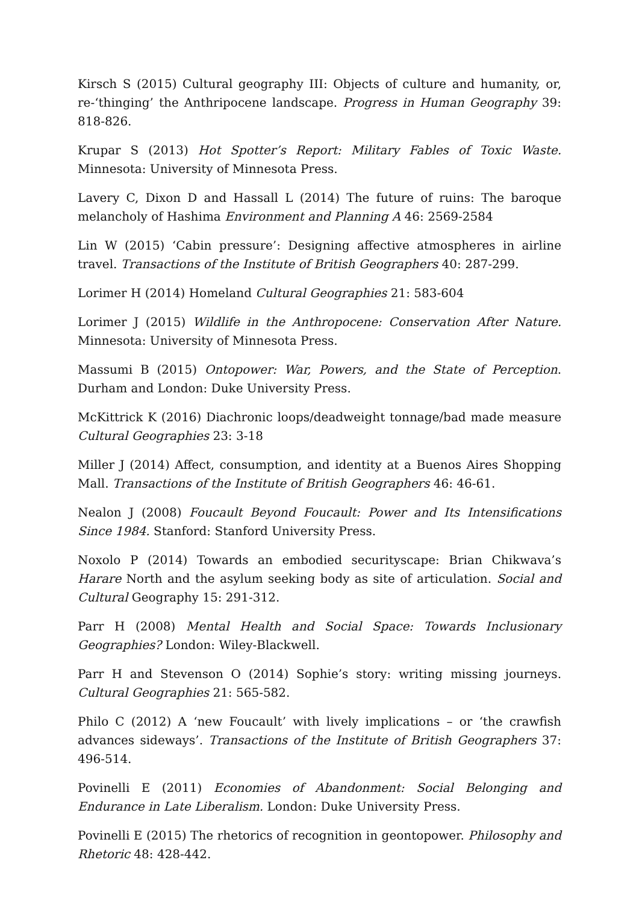Kirsch S (2015) Cultural geography III: Objects of culture and humanity, or, re-‘thinging’ the Anthripocene landscape. Progress in Human Geography 39: 818-826.
Krupar S (2013) Hot Spotter’s Report: Military Fables of Toxic Waste. Minnesota: University of Minnesota Press.
Lavery C, Dixon D and Hassall L (2014) The future of ruins: The baroque melancholy of Hashima Environment and Planning A 46: 2569-2584
Lin W (2015) ‘Cabin pressure’: Designing affective atmospheres in airline travel. Transactions of the Institute of British Geographers 40: 287-299.
Lorimer H (2014) Homeland Cultural Geographies 21: 583-604
Lorimer J (2015) Wildlife in the Anthropocene: Conservation After Nature. Minnesota: University of Minnesota Press.
Massumi B (2015) Ontopower: War, Powers, and the State of Perception. Durham and London: Duke University Press.
McKittrick K (2016) Diachronic loops/deadweight tonnage/bad made measure Cultural Geographies 23: 3-18
Miller J (2014) Affect, consumption, and identity at a Buenos Aires Shopping Mall. Transactions of the Institute of British Geographers 46: 46-61.
Nealon J (2008) Foucault Beyond Foucault: Power and Its Intensifications Since 1984. Stanford: Stanford University Press.
Noxolo P (2014) Towards an embodied securityscape: Brian Chikwava’s Harare North and the asylum seeking body as site of articulation. Social and Cultural Geography 15: 291-312.
Parr H (2008) Mental Health and Social Space: Towards Inclusionary Geographies? London: Wiley-Blackwell.
Parr H and Stevenson O (2014) Sophie’s story: writing missing journeys. Cultural Geographies 21: 565-582.
Philo C (2012) A ‘new Foucault’ with lively implications – or ‘the crawfish advances sideways’. Transactions of the Institute of British Geographers 37: 496-514.
Povinelli E (2011) Economies of Abandonment: Social Belonging and Endurance in Late Liberalism. London: Duke University Press.
Povinelli E (2015) The rhetorics of recognition in geontopower. Philosophy and Rhetoric 48: 428-442.